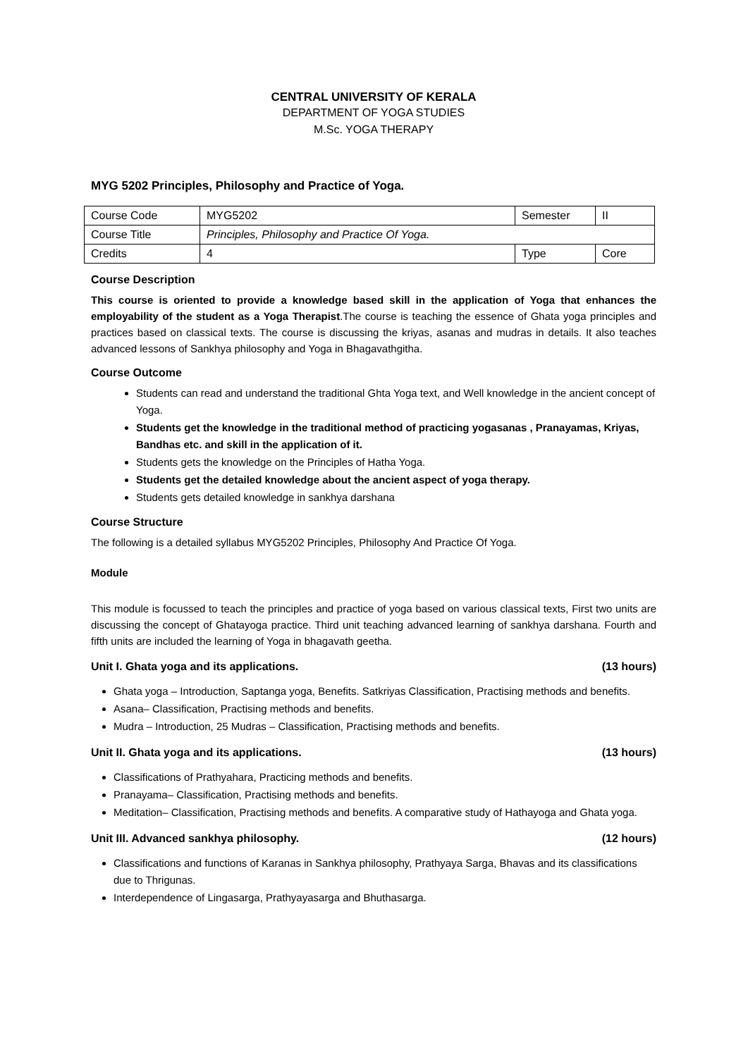CENTRAL UNIVERSITY OF KERALA
DEPARTMENT OF YOGA STUDIES
M.Sc. YOGA THERAPY
MYG 5202 Principles, Philosophy and Practice of Yoga.
| Course Code | MYG5202 | Semester | II |
| Course Title | Principles, Philosophy and Practice Of Yoga. | | |
| Credits | 4 | Type | Core |
Course Description
This course is oriented to provide a knowledge based skill in the application of Yoga that enhances the employability of the student as a Yoga Therapist.The course is teaching the essence of Ghata yoga principles and practices based on classical texts. The course is discussing the kriyas, asanas and mudras in details. It also teaches advanced lessons of Sankhya philosophy and Yoga in Bhagavathgitha.
Course Outcome
Students can read and understand the traditional Ghta Yoga text, and Well knowledge in the ancient concept of Yoga.
Students get the knowledge in the traditional method of practicing yogasanas , Pranayamas, Kriyas, Bandhas etc. and skill in the application of it.
Students gets the knowledge on the Principles of Hatha Yoga.
Students get the detailed knowledge about the ancient aspect of yoga therapy.
Students gets detailed knowledge in sankhya darshana
Course Structure
The following is a detailed syllabus MYG5202 Principles, Philosophy And Practice Of Yoga.
Module
This module is focussed to teach the principles and practice of yoga based on various classical texts, First two units are discussing the concept of Ghatayoga practice. Third unit teaching advanced learning of sankhya darshana. Fourth and fifth units are included the learning of Yoga in bhagavath geetha.
Unit I. Ghata yoga and its applications. (13 hours)
Ghata yoga – Introduction, Saptanga yoga, Benefits. Satkriyas Classification, Practising methods and benefits.
Asana– Classification, Practising methods and benefits.
Mudra – Introduction, 25 Mudras – Classification, Practising methods and benefits.
Unit II. Ghata yoga and its applications. (13 hours)
Classifications of Prathyahara, Practicing methods and benefits.
Pranayama– Classification, Practising methods and benefits.
Meditation– Classification, Practising methods and benefits. A comparative study of Hathayoga and Ghata yoga.
Unit III. Advanced sankhya philosophy. (12 hours)
Classifications and functions of Karanas in Sankhya philosophy, Prathyaya Sarga, Bhavas and its classifications due to Thrigunas.
Interdependence of Lingasarga, Prathyayasarga and Bhuthasarga.